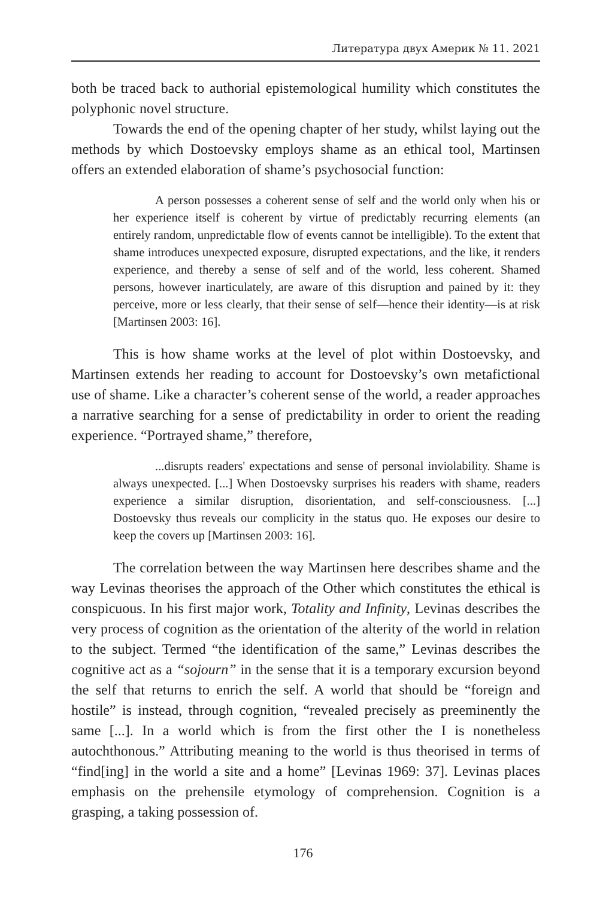Литература двух Америк № 11. 2021
both be traced back to authorial epistemological humility which constitutes the polyphonic novel structure.
Towards the end of the opening chapter of her study, whilst laying out the methods by which Dostoevsky employs shame as an ethical tool, Martinsen offers an extended elaboration of shame’s psychosocial function:
A person possesses a coherent sense of self and the world only when his or her experience itself is coherent by virtue of predictably recurring elements (an entirely random, unpredictable flow of events cannot be intelligible). To the extent that shame introduces unexpected exposure, disrupted expectations, and the like, it renders experience, and thereby a sense of self and of the world, less coherent. Shamed persons, however inarticulately, are aware of this disruption and pained by it: they perceive, more or less clearly, that their sense of self—hence their identity—is at risk [Martinsen 2003: 16].
This is how shame works at the level of plot within Dostoevsky, and Martinsen extends her reading to account for Dostoevsky’s own metafictional use of shame. Like a character’s coherent sense of the world, a reader approaches a narrative searching for a sense of predictability in order to orient the reading experience. “Portrayed shame,” therefore,
...disrupts readers' expectations and sense of personal inviolability. Shame is always unexpected. [...] When Dostoevsky surprises his readers with shame, readers experience a similar disruption, disorientation, and self-consciousness. [...] Dostoevsky thus reveals our complicity in the status quo. He exposes our desire to keep the covers up [Martinsen 2003: 16].
The correlation between the way Martinsen here describes shame and the way Levinas theorises the approach of the Other which constitutes the ethical is conspicuous. In his first major work, Totality and Infinity, Levinas describes the very process of cognition as the orientation of the alterity of the world in relation to the subject. Termed “the identification of the same,” Levinas describes the cognitive act as a “sojourn” in the sense that it is a temporary excursion beyond the self that returns to enrich the self. A world that should be “foreign and hostile” is instead, through cognition, “revealed precisely as preeminently the same [...]. In a world which is from the first other the I is nonetheless autochthonous.” Attributing meaning to the world is thus theorised in terms of “find[ing] in the world a site and a home” [Levinas 1969: 37]. Levinas places emphasis on the prehensile etymology of comprehension. Cognition is a grasping, a taking possession of.
176